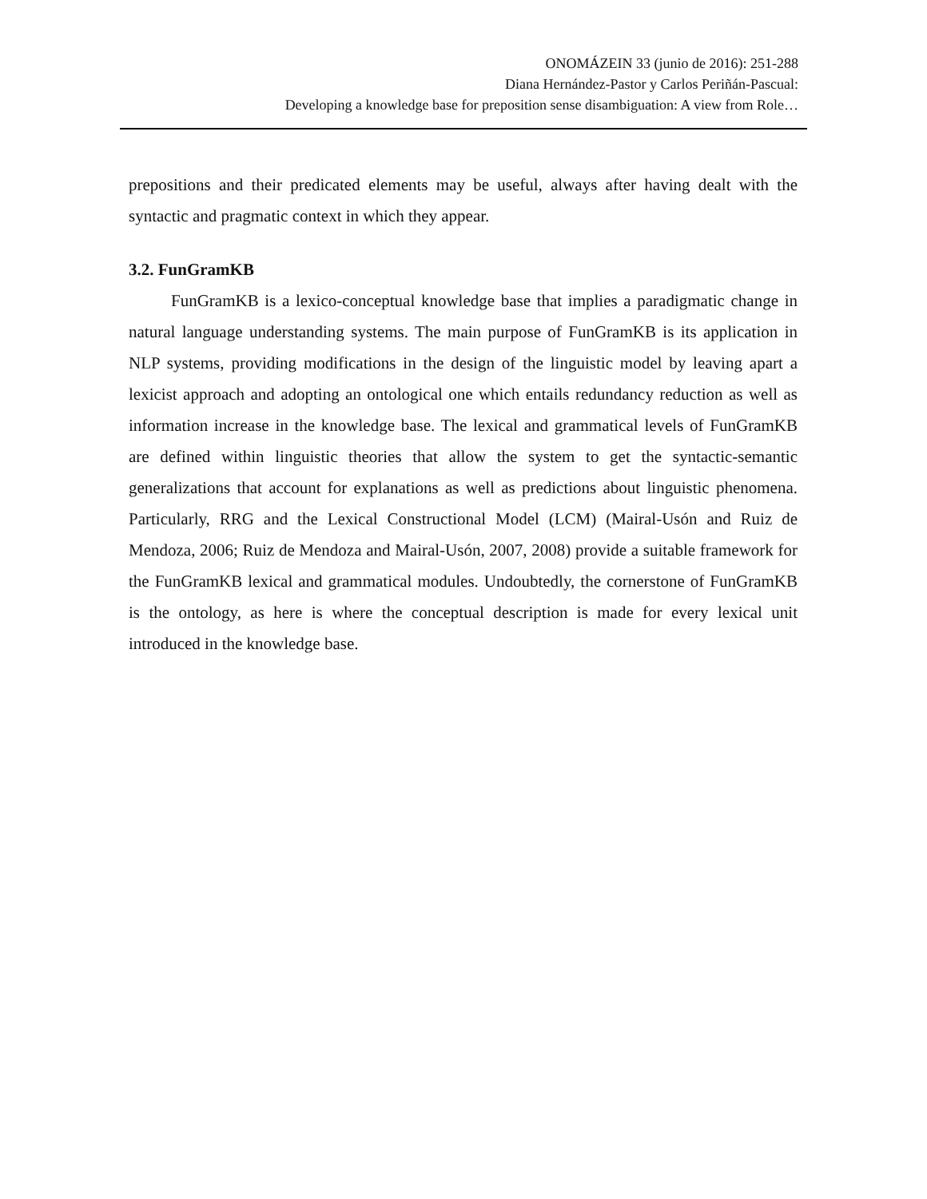ONOMÁZEIN 33 (junio de 2016): 251-288
Diana Hernández-Pastor y Carlos Periñán-Pascual:
Developing a knowledge base for preposition sense disambiguation: A view from Role…
prepositions and their predicated elements may be useful, always after having dealt with the syntactic and pragmatic context in which they appear.
3.2. FunGramKB
FunGramKB is a lexico-conceptual knowledge base that implies a paradigmatic change in natural language understanding systems. The main purpose of FunGramKB is its application in NLP systems, providing modifications in the design of the linguistic model by leaving apart a lexicist approach and adopting an ontological one which entails redundancy reduction as well as information increase in the knowledge base. The lexical and grammatical levels of FunGramKB are defined within linguistic theories that allow the system to get the syntactic-semantic generalizations that account for explanations as well as predictions about linguistic phenomena. Particularly, RRG and the Lexical Constructional Model (LCM) (Mairal-Usón and Ruiz de Mendoza, 2006; Ruiz de Mendoza and Mairal-Usón, 2007, 2008) provide a suitable framework for the FunGramKB lexical and grammatical modules. Undoubtedly, the cornerstone of FunGramKB is the ontology, as here is where the conceptual description is made for every lexical unit introduced in the knowledge base.